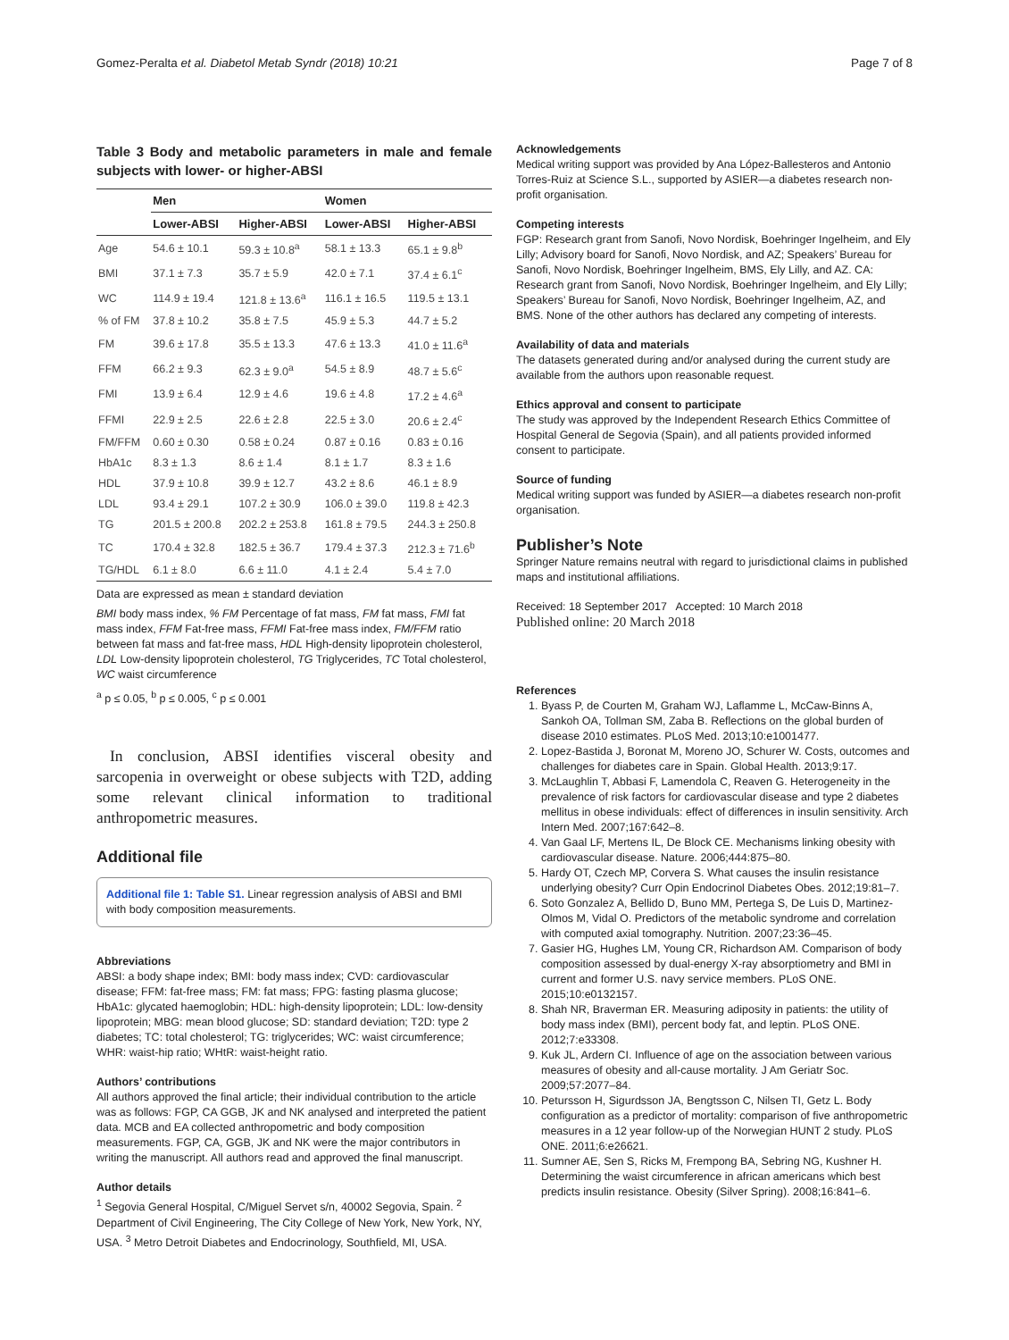Gomez-Peralta et al. Diabetol Metab Syndr (2018) 10:21 Page 7 of 8
Table 3 Body and metabolic parameters in male and female subjects with lower- or higher-ABSI
| | Men | | Women | |
| --- | --- | --- | --- | --- |
| | Lower-ABSI | Higher-ABSI | Lower-ABSI | Higher-ABSI |
| Age | 54.6 ± 10.1 | 59.3 ± 10.8<sup>a</sup> | 58.1 ± 13.3 | 65.1 ± 9.8<sup>b</sup> |
| BMI | 37.1 ± 7.3 | 35.7 ± 5.9 | 42.0 ± 7.1 | 37.4 ± 6.1<sup>c</sup> |
| WC | 114.9 ± 19.4 | 121.8 ± 13.6<sup>a</sup> | 116.1 ± 16.5 | 119.5 ± 13.1 |
| % of FM | 37.8 ± 10.2 | 35.8 ± 7.5 | 45.9 ± 5.3 | 44.7 ± 5.2 |
| FM | 39.6 ± 17.8 | 35.5 ± 13.3 | 47.6 ± 13.3 | 41.0 ± 11.6<sup>a</sup> |
| FFM | 66.2 ± 9.3 | 62.3 ± 9.0<sup>a</sup> | 54.5 ± 8.9 | 48.7 ± 5.6<sup>c</sup> |
| FMI | 13.9 ± 6.4 | 12.9 ± 4.6 | 19.6 ± 4.8 | 17.2 ± 4.6<sup>a</sup> |
| FFMI | 22.9 ± 2.5 | 22.6 ± 2.8 | 22.5 ± 3.0 | 20.6 ± 2.4<sup>c</sup> |
| FM/FFM | 0.60 ± 0.30 | 0.58 ± 0.24 | 0.87 ± 0.16 | 0.83 ± 0.16 |
| HbA1c | 8.3 ± 1.3 | 8.6 ± 1.4 | 8.1 ± 1.7 | 8.3 ± 1.6 |
| HDL | 37.9 ± 10.8 | 39.9 ± 12.7 | 43.2 ± 8.6 | 46.1 ± 8.9 |
| LDL | 93.4 ± 29.1 | 107.2 ± 30.9 | 106.0 ± 39.0 | 119.8 ± 42.3 |
| TG | 201.5 ± 200.8 | 202.2 ± 253.8 | 161.8 ± 79.5 | 244.3 ± 250.8 |
| TC | 170.4 ± 32.8 | 182.5 ± 36.7 | 179.4 ± 37.3 | 212.3 ± 71.6<sup>b</sup> |
| TG/HDL | 6.1 ± 8.0 | 6.6 ± 11.0 | 4.1 ± 2.4 | 5.4 ± 7.0 |
Data are expressed as mean ± standard deviation
BMI body mass index, % FM Percentage of fat mass, FM fat mass, FMI fat mass index, FFM Fat-free mass, FFMI Fat-free mass index, FM/FFM ratio between fat mass and fat-free mass, HDL High-density lipoprotein cholesterol, LDL Low-density lipoprotein cholesterol, TG Triglycerides, TC Total cholesterol, WC waist circumference
<sup>a</sup> p ≤ 0.05, <sup>b</sup> p ≤ 0.005, <sup>c</sup> p ≤ 0.001
In conclusion, ABSI identifies visceral obesity and sarcopenia in overweight or obese subjects with T2D, adding some relevant clinical information to traditional anthropometric measures.
Additional file
Additional file 1: Table S1. Linear regression analysis of ABSI and BMI with body composition measurements.
Abbreviations
ABSI: a body shape index; BMI: body mass index; CVD: cardiovascular disease; FFM: fat-free mass; FM: fat mass; FPG: fasting plasma glucose; HbA1c: glycated haemoglobin; HDL: high-density lipoprotein; LDL: low-density lipoprotein; MBG: mean blood glucose; SD: standard deviation; T2D: type 2 diabetes; TC: total cholesterol; TG: triglycerides; WC: waist circumference; WHR: waist-hip ratio; WHtR: waist-height ratio.
Authors’ contributions
All authors approved the final article; their individual contribution to the article was as follows: FGP, CA GGB, JK and NK analysed and interpreted the patient data. MCB and EA collected anthropometric and body composition measurements. FGP, CA, GGB, JK and NK were the major contributors in writing the manuscript. All authors read and approved the final manuscript.
Author details
<sup>1</sup> Segovia General Hospital, C/Miguel Servet s/n, 40002 Segovia, Spain. <sup>2</sup> Department of Civil Engineering, The City College of New York, New York, NY, USA. <sup>3</sup> Metro Detroit Diabetes and Endocrinology, Southfield, MI, USA.
Acknowledgements
Medical writing support was provided by Ana López-Ballesteros and Antonio Torres-Ruiz at Science S.L., supported by ASIER—a diabetes research non-profit organisation.
Competing interests
FGP: Research grant from Sanofi, Novo Nordisk, Boehringer Ingelheim, and Ely Lilly; Advisory board for Sanofi, Novo Nordisk, and AZ; Speakers’ Bureau for Sanofi, Novo Nordisk, Boehringer Ingelheim, BMS, Ely Lilly, and AZ. CA: Research grant from Sanofi, Novo Nordisk, Boehringer Ingelheim, and Ely Lilly; Speakers’ Bureau for Sanofi, Novo Nordisk, Boehringer Ingelheim, AZ, and BMS. None of the other authors has declared any competing of interests.
Availability of data and materials
The datasets generated during and/or analysed during the current study are available from the authors upon reasonable request.
Ethics approval and consent to participate
The study was approved by the Independent Research Ethics Committee of Hospital General de Segovia (Spain), and all patients provided informed consent to participate.
Source of funding
Medical writing support was funded by ASIER—a diabetes research non-profit organisation.
Publisher’s Note
Springer Nature remains neutral with regard to jurisdictional claims in published maps and institutional affiliations.
Received: 18 September 2017 Accepted: 10 March 2018
Published online: 20 March 2018
References
1. Byass P, de Courten M, Graham WJ, Laflamme L, McCaw-Binns A, Sankoh OA, Tollman SM, Zaba B. Reflections on the global burden of disease 2010 estimates. PLoS Med. 2013;10:e1001477.
2. Lopez-Bastida J, Boronat M, Moreno JO, Schurer W. Costs, outcomes and challenges for diabetes care in Spain. Global Health. 2013;9:17.
3. McLaughlin T, Abbasi F, Lamendola C, Reaven G. Heterogeneity in the prevalence of risk factors for cardiovascular disease and type 2 diabetes mellitus in obese individuals: effect of differences in insulin sensitivity. Arch Intern Med. 2007;167:642–8.
4. Van Gaal LF, Mertens IL, De Block CE. Mechanisms linking obesity with cardiovascular disease. Nature. 2006;444:875–80.
5. Hardy OT, Czech MP, Corvera S. What causes the insulin resistance underlying obesity? Curr Opin Endocrinol Diabetes Obes. 2012;19:81–7.
6. Soto Gonzalez A, Bellido D, Buno MM, Pertega S, De Luis D, Martinez-Olmos M, Vidal O. Predictors of the metabolic syndrome and correlation with computed axial tomography. Nutrition. 2007;23:36–45.
7. Gasier HG, Hughes LM, Young CR, Richardson AM. Comparison of body composition assessed by dual-energy X-ray absorptiometry and BMI in current and former U.S. navy service members. PLoS ONE. 2015;10:e0132157.
8. Shah NR, Braverman ER. Measuring adiposity in patients: the utility of body mass index (BMI), percent body fat, and leptin. PLoS ONE. 2012;7:e33308.
9. Kuk JL, Ardern CI. Influence of age on the association between various measures of obesity and all-cause mortality. J Am Geriatr Soc. 2009;57:2077–84.
10. Petursson H, Sigurdsson JA, Bengtsson C, Nilsen TI, Getz L. Body configuration as a predictor of mortality: comparison of five anthropometric measures in a 12 year follow-up of the Norwegian HUNT 2 study. PLoS ONE. 2011;6:e26621.
11. Sumner AE, Sen S, Ricks M, Frempong BA, Sebring NG, Kushner H. Determining the waist circumference in african americans which best predicts insulin resistance. Obesity (Silver Spring). 2008;16:841–6.